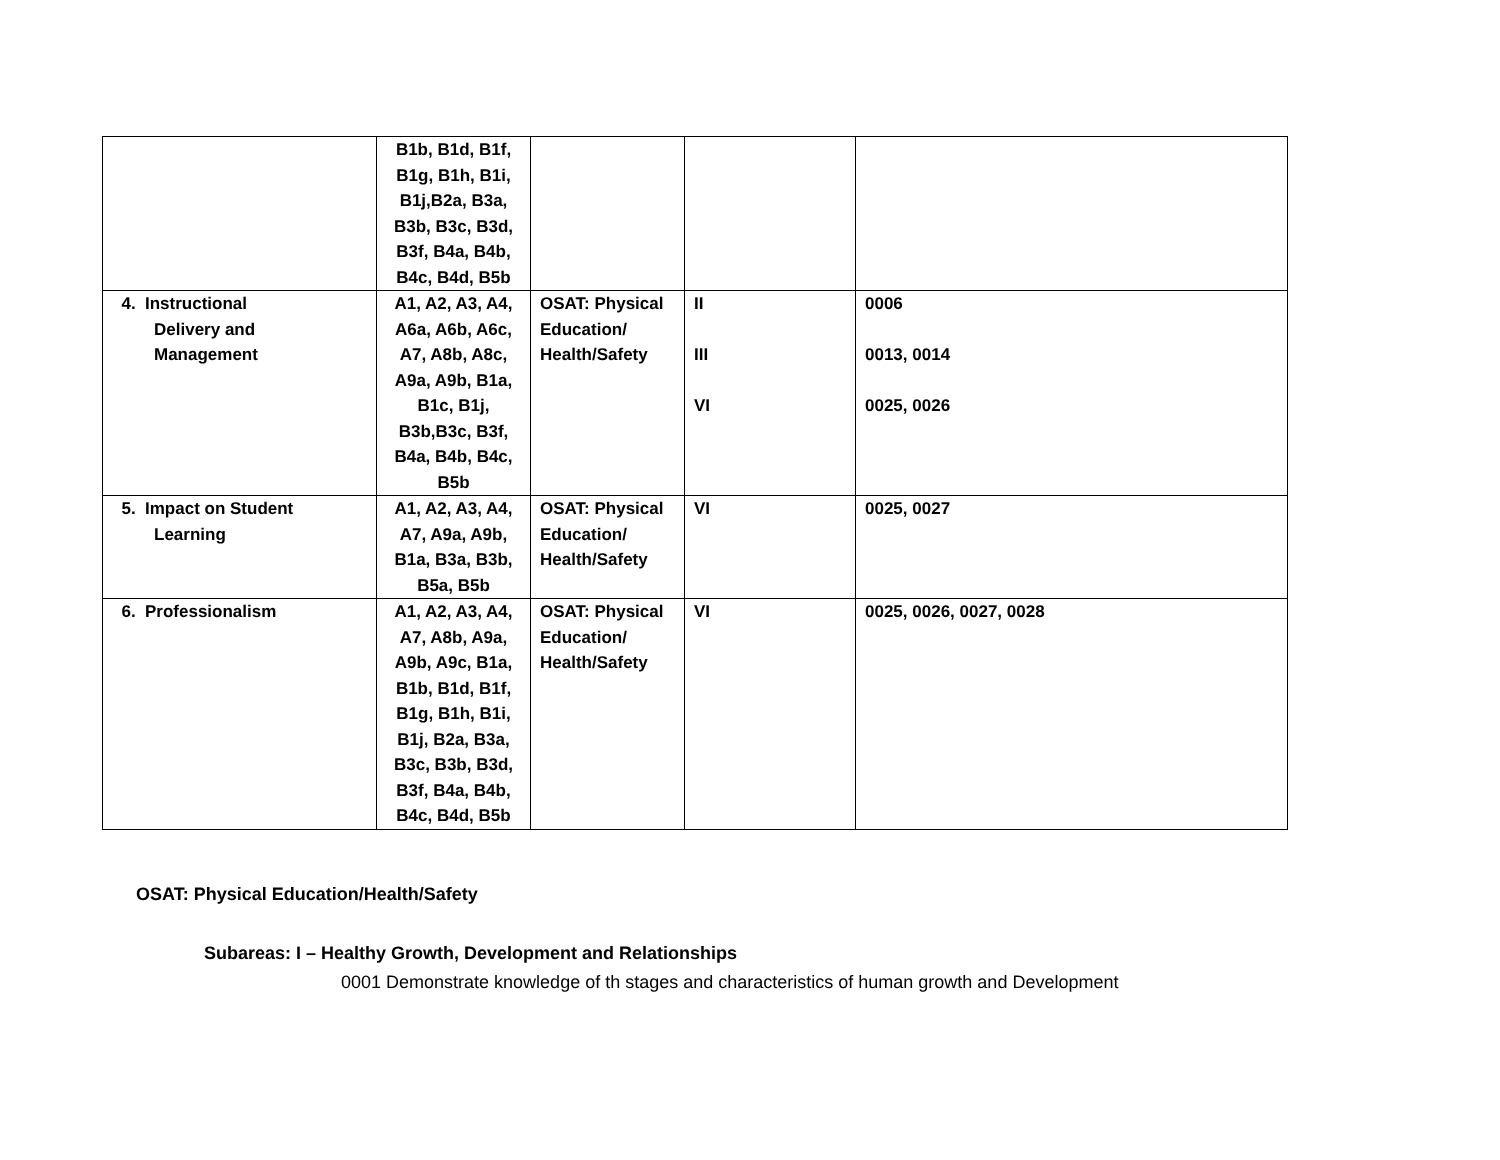| | B1b, B1d, B1f, B1g, B1h, B1i, B1j,B2a, B3a, B3b, B3c, B3d, B3f, B4a, B4b, B4c, B4d, B5b | | | |
| 4. Instructional Delivery and Management | A1, A2, A3, A4, A6a, A6b, A6c, A7, A8b, A8c, A9a, A9b, B1a, B1c, B1j, B3b,B3c, B3f, B4a, B4b, B4c, B5b | OSAT: Physical Education/ Health/Safety | II III VI | 0006 0013, 0014 0025, 0026 |
| 5. Impact on Student Learning | A1, A2, A3, A4, A7, A9a, A9b, B1a, B3a, B3b, B5a, B5b | OSAT: Physical Education/ Health/Safety | VI | 0025, 0027 |
| 6. Professionalism | A1, A2, A3, A4, A7, A8b, A9a, A9b, A9c, B1a, B1b, B1d, B1f, B1g, B1h, B1i, B1j, B2a, B3a, B3c, B3b, B3d, B3f, B4a, B4b, B4c, B4d, B5b | OSAT: Physical Education/ Health/Safety | VI | 0025, 0026, 0027, 0028 |
OSAT: Physical Education/Health/Safety
Subareas: I – Healthy Growth, Development and Relationships
0001 Demonstrate knowledge of th stages and characteristics of human growth and Development